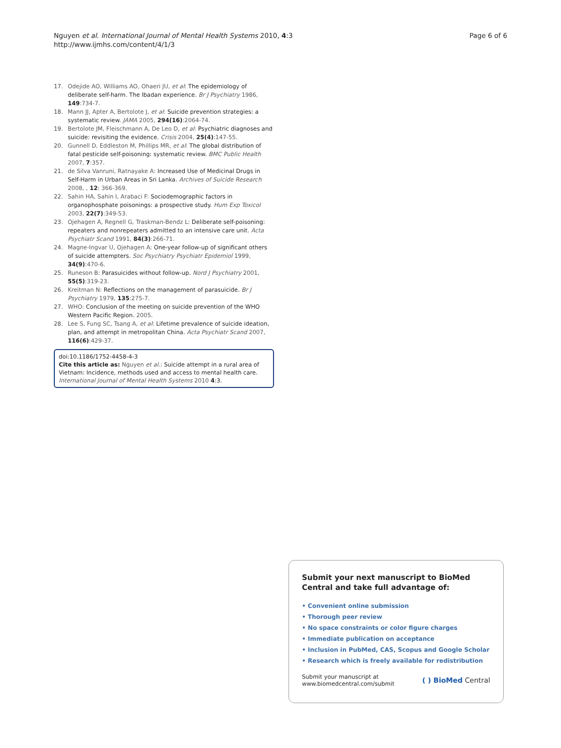Page 6 of 6 Nguyen et al. International Journal of Mental Health Systems 2010, 4:3
http://www.ijmhs.com/content/4/1/3
17. Odejide AO, Williams AO, Ohaeri JU, et al: The epidemiology of deliberate self-harm. The Ibadan experience. Br J Psychiatry 1986, 149:734-7.
18. Mann JJ, Apter A, Bertolote J, et al: Suicide prevention strategies: a systematic review. JAMA 2005, 294(16):2064-74.
19. Bertolote JM, Fleischmann A, De Leo D, et al: Psychiatric diagnoses and suicide: revisiting the evidence. Crisis 2004, 25(4):147-55.
20. Gunnell D, Eddleston M, Phillips MR, et al: The global distribution of fatal pesticide self-poisoning: systematic review. BMC Public Health 2007, 7:357.
21. de Silva Vanruni, Ratnayake A: Increased Use of Medicinal Drugs in Self-Harm in Urban Areas in Sri Lanka. Archives of Suicide Research 2008, , 12: 366-369.
22. Sahin HA, Sahin I, Arabaci F: Sociodemographic factors in organophosphate poisonings: a prospective study. Hum Exp Toxicol 2003, 22(7):349-53.
23. Ojehagen A, Regnell G, Traskman-Bendz L: Deliberate self-poisoning: repeaters and nonrepeaters admitted to an intensive care unit. Acta Psychiatr Scand 1991, 84(3):266-71.
24. Magne-Ingvar U, Ojehagen A: One-year follow-up of significant others of suicide attempters. Soc Psychiatry Psychiatr Epidemiol 1999, 34(9):470-6.
25. Runeson B: Parasuicides without follow-up. Nord J Psychiatry 2001, 55(5):319-23.
26. Kreitman N: Reflections on the management of parasuicide. Br J Psychiatry 1979, 135:275-7.
27. WHO: Conclusion of the meeting on suicide prevention of the WHO Western Pacific Region. 2005.
28. Lee S, Fung SC, Tsang A, et al: Lifetime prevalence of suicide ideation, plan, and attempt in metropolitan China. Acta Psychiatr Scand 2007, 116(6):429-37.
doi:10.1186/1752-4458-4-3
Cite this article as: Nguyen et al.: Suicide attempt in a rural area of Vietnam: Incidence, methods used and access to mental health care. International Journal of Mental Health Systems 2010 4:3.
Submit your next manuscript to BioMed Central and take full advantage of:
• Convenient online submission
• Thorough peer review
• No space constraints or color figure charges
• Immediate publication on acceptance
• Inclusion in PubMed, CAS, Scopus and Google Scholar
• Research which is freely available for redistribution
Submit your manuscript at
www.biomedcentral.com/submit ( ) BioMed Central